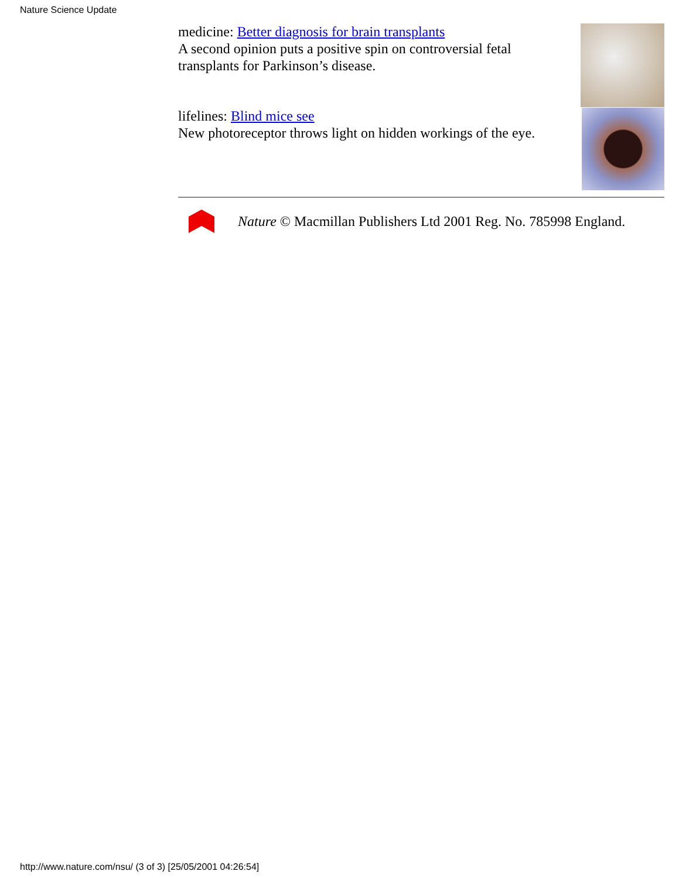Nature Science Update
medicine: Better diagnosis for brain transplants
A second opinion puts a positive spin on controversial fetal transplants for Parkinson’s disease.
lifelines: Blind mice see
New photoreceptor throws light on hidden workings of the eye.
Nature © Macmillan Publishers Ltd 2001 Reg. No. 785998 England.
http://www.nature.com/nsu/ (3 of 3) [25/05/2001 04:26:54]